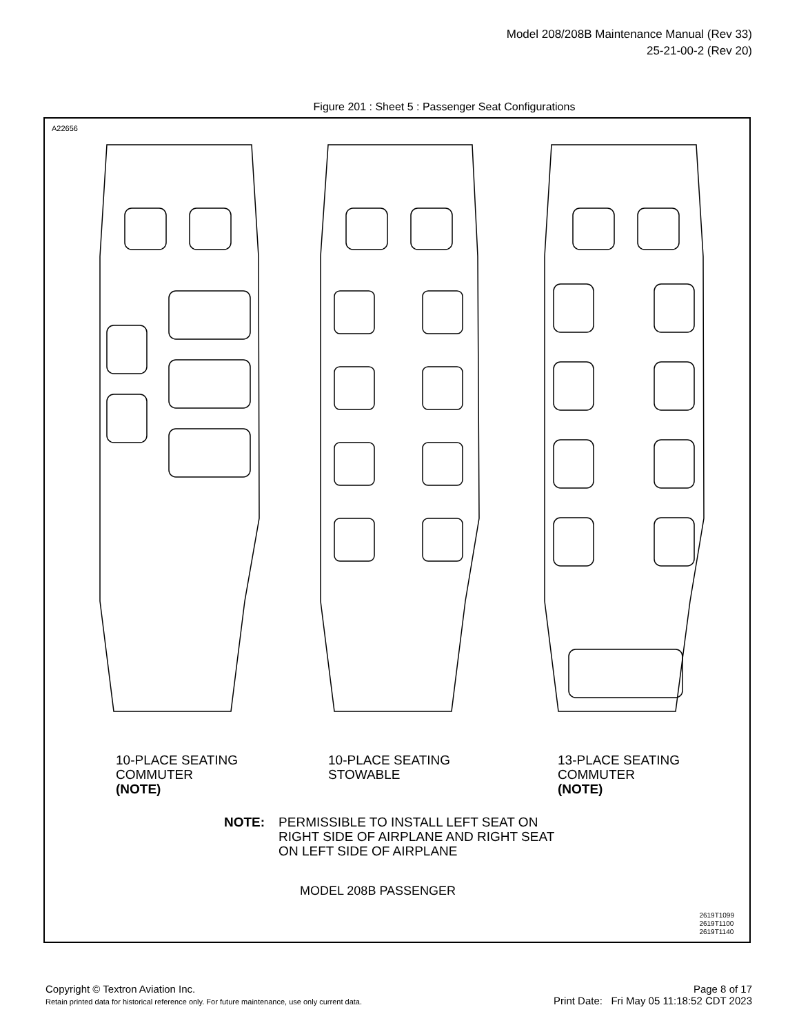Model 208/208B Maintenance Manual (Rev 33)
25-21-00-2 (Rev 20)
Figure 201 : Sheet 5 : Passenger Seat Configurations
A22656
10-PLACE SEATING
COMMUTER
(NOTE)
10-PLACE SEATING
STOWABLE
13-PLACE SEATING
COMMUTER
(NOTE)
NOTE: PERMISSIBLE TO INSTALL LEFT SEAT ON
RIGHT SIDE OF AIRPLANE AND RIGHT SEAT
ON LEFT SIDE OF AIRPLANE
MODEL 208B PASSENGER
2619T1099
2619T1100
2619T1140
Copyright © Textron Aviation Inc.
Retain printed data for historical reference only. For future maintenance, use only current data.
Page 8 of 17
Print Date: Fri May 05 11:18:52 CDT 2023